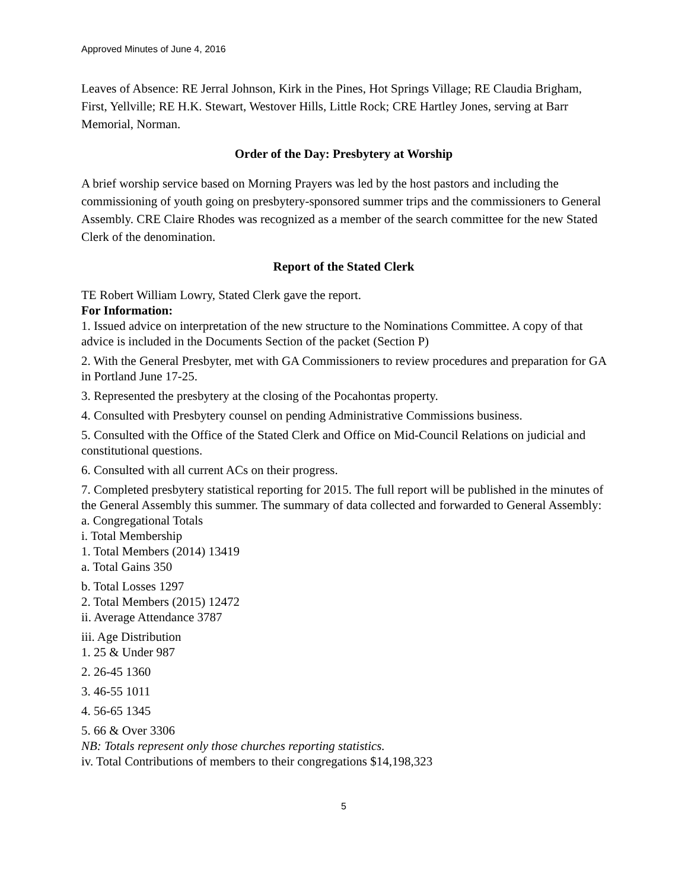Approved Minutes of June 4, 2016
Leaves of Absence: RE Jerral Johnson, Kirk in the Pines, Hot Springs Village; RE Claudia Brigham, First, Yellville; RE H.K. Stewart, Westover Hills, Little Rock; CRE Hartley Jones, serving at Barr Memorial, Norman.
Order of the Day: Presbytery at Worship
A brief worship service based on Morning Prayers was led by the host pastors and including the commissioning of youth going on presbytery-sponsored summer trips and the commissioners to General Assembly. CRE Claire Rhodes was recognized as a member of the search committee for the new Stated Clerk of the denomination.
Report of the Stated Clerk
TE Robert William Lowry, Stated Clerk gave the report.
For Information:
1. Issued advice on interpretation of the new structure to the Nominations Committee. A copy of that advice is included in the Documents Section of the packet (Section P)
2. With the General Presbyter, met with GA Commissioners to review procedures and preparation for GA in Portland June 17-25.
3. Represented the presbytery at the closing of the Pocahontas property.
4. Consulted with Presbytery counsel on pending Administrative Commissions business.
5. Consulted with the Office of the Stated Clerk and Office on Mid-Council Relations on judicial and constitutional questions.
6. Consulted with all current ACs on their progress.
7. Completed presbytery statistical reporting for 2015. The full report will be published in the minutes of the General Assembly this summer. The summary of data collected and forwarded to General Assembly:
a. Congregational Totals
i. Total Membership
1. Total Members (2014) 13419
a. Total Gains 350
b. Total Losses 1297
2. Total Members (2015) 12472
ii. Average Attendance 3787
iii. Age Distribution
1. 25 & Under 987
2. 26-45 1360
3. 46-55 1011
4. 56-65 1345
5. 66 & Over 3306
NB: Totals represent only those churches reporting statistics.
iv. Total Contributions of members to their congregations $14,198,323
5